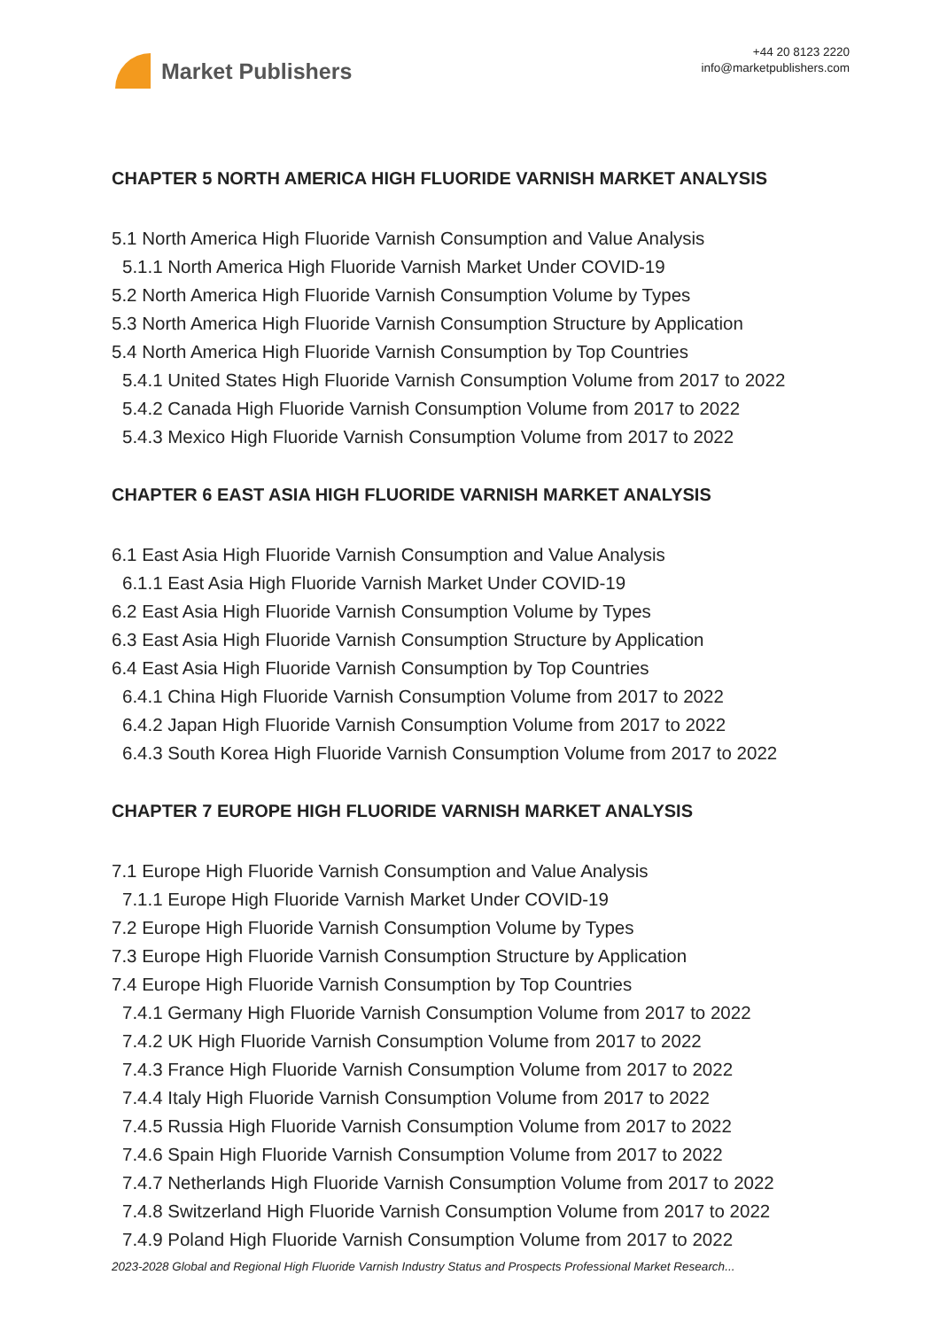Market Publishers
+44 20 8123 2220
info@marketpublishers.com
CHAPTER 5 NORTH AMERICA HIGH FLUORIDE VARNISH MARKET ANALYSIS
5.1 North America High Fluoride Varnish Consumption and Value Analysis
5.1.1 North America High Fluoride Varnish Market Under COVID-19
5.2 North America High Fluoride Varnish Consumption Volume by Types
5.3 North America High Fluoride Varnish Consumption Structure by Application
5.4 North America High Fluoride Varnish Consumption by Top Countries
5.4.1 United States High Fluoride Varnish Consumption Volume from 2017 to 2022
5.4.2 Canada High Fluoride Varnish Consumption Volume from 2017 to 2022
5.4.3 Mexico High Fluoride Varnish Consumption Volume from 2017 to 2022
CHAPTER 6 EAST ASIA HIGH FLUORIDE VARNISH MARKET ANALYSIS
6.1 East Asia High Fluoride Varnish Consumption and Value Analysis
6.1.1 East Asia High Fluoride Varnish Market Under COVID-19
6.2 East Asia High Fluoride Varnish Consumption Volume by Types
6.3 East Asia High Fluoride Varnish Consumption Structure by Application
6.4 East Asia High Fluoride Varnish Consumption by Top Countries
6.4.1 China High Fluoride Varnish Consumption Volume from 2017 to 2022
6.4.2 Japan High Fluoride Varnish Consumption Volume from 2017 to 2022
6.4.3 South Korea High Fluoride Varnish Consumption Volume from 2017 to 2022
CHAPTER 7 EUROPE HIGH FLUORIDE VARNISH MARKET ANALYSIS
7.1 Europe High Fluoride Varnish Consumption and Value Analysis
7.1.1 Europe High Fluoride Varnish Market Under COVID-19
7.2 Europe High Fluoride Varnish Consumption Volume by Types
7.3 Europe High Fluoride Varnish Consumption Structure by Application
7.4 Europe High Fluoride Varnish Consumption by Top Countries
7.4.1 Germany High Fluoride Varnish Consumption Volume from 2017 to 2022
7.4.2 UK High Fluoride Varnish Consumption Volume from 2017 to 2022
7.4.3 France High Fluoride Varnish Consumption Volume from 2017 to 2022
7.4.4 Italy High Fluoride Varnish Consumption Volume from 2017 to 2022
7.4.5 Russia High Fluoride Varnish Consumption Volume from 2017 to 2022
7.4.6 Spain High Fluoride Varnish Consumption Volume from 2017 to 2022
7.4.7 Netherlands High Fluoride Varnish Consumption Volume from 2017 to 2022
7.4.8 Switzerland High Fluoride Varnish Consumption Volume from 2017 to 2022
7.4.9 Poland High Fluoride Varnish Consumption Volume from 2017 to 2022
2023-2028 Global and Regional High Fluoride Varnish Industry Status and Prospects Professional Market Research...